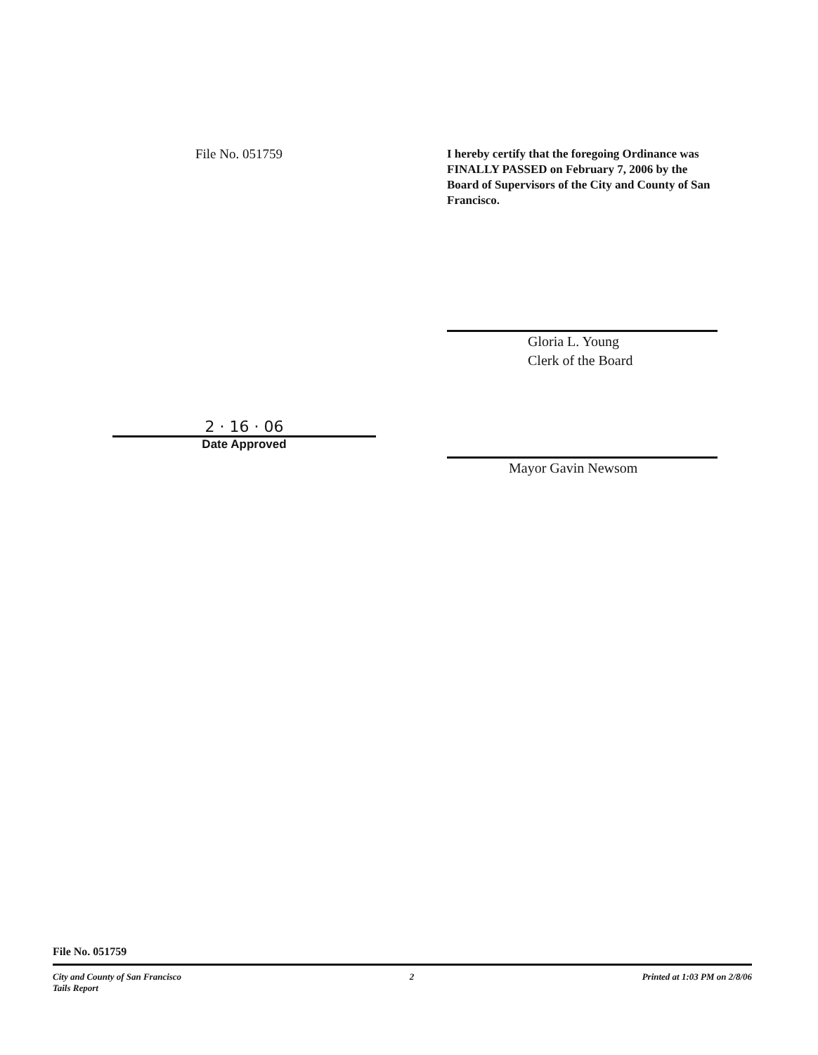File No. 051759
I hereby certify that the foregoing Ordinance was FINALLY PASSED on February 7, 2006 by the Board of Supervisors of the City and County of San Francisco.
2 · 16 · 06
Date Approved
Gloria L. Young
Clerk of the Board
Mayor Gavin Newsom
File No. 051759
City and County of San Francisco
Tails Report 2 Printed at 1:03 PM on 2/8/06